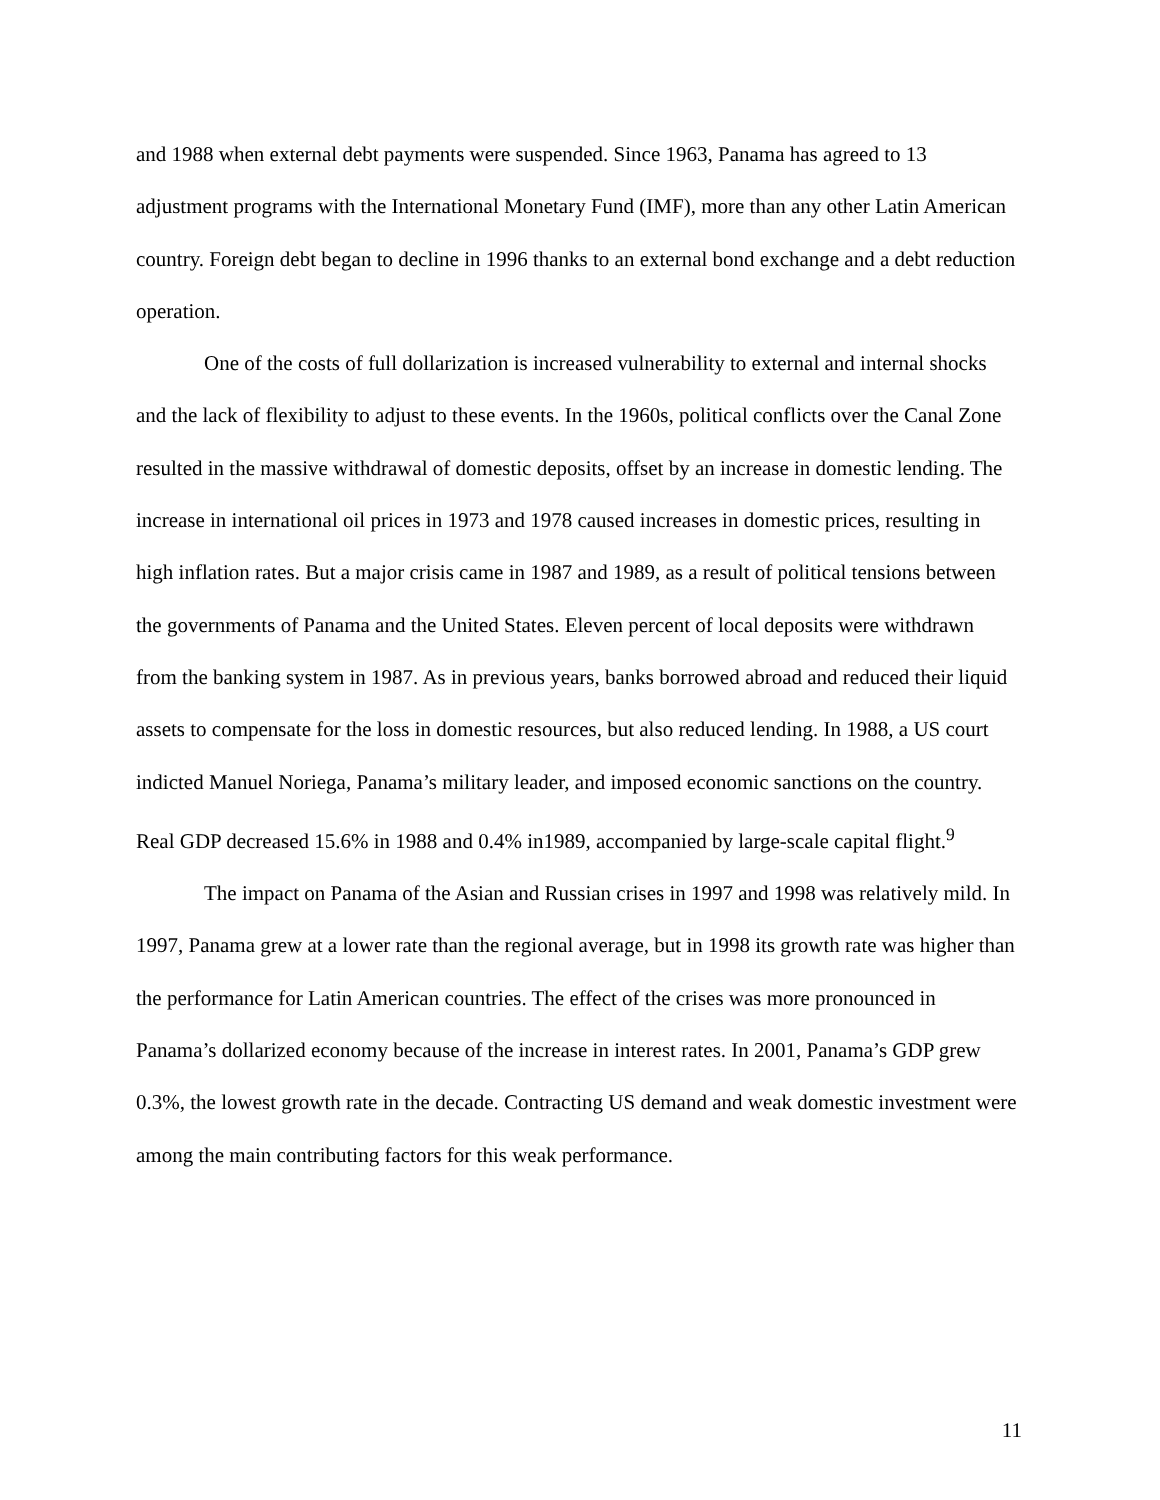and 1988 when external debt payments were suspended. Since 1963, Panama has agreed to 13 adjustment programs with the International Monetary Fund (IMF), more than any other Latin American country. Foreign debt began to decline in 1996 thanks to an external bond exchange and a debt reduction operation.
One of the costs of full dollarization is increased vulnerability to external and internal shocks and the lack of flexibility to adjust to these events. In the 1960s, political conflicts over the Canal Zone resulted in the massive withdrawal of domestic deposits, offset by an increase in domestic lending. The increase in international oil prices in 1973 and 1978 caused increases in domestic prices, resulting in high inflation rates. But a major crisis came in 1987 and 1989, as a result of political tensions between the governments of Panama and the United States. Eleven percent of local deposits were withdrawn from the banking system in 1987. As in previous years, banks borrowed abroad and reduced their liquid assets to compensate for the loss in domestic resources, but also reduced lending. In 1988, a US court indicted Manuel Noriega, Panama’s military leader, and imposed economic sanctions on the country. Real GDP decreased 15.6% in 1988 and 0.4% in1989, accompanied by large-scale capital flight.<sup>9</sup>
The impact on Panama of the Asian and Russian crises in 1997 and 1998 was relatively mild. In 1997, Panama grew at a lower rate than the regional average, but in 1998 its growth rate was higher than the performance for Latin American countries. The effect of the crises was more pronounced in Panama’s dollarized economy because of the increase in interest rates. In 2001, Panama’s GDP grew 0.3%, the lowest growth rate in the decade. Contracting US demand and weak domestic investment were among the main contributing factors for this weak performance.
11